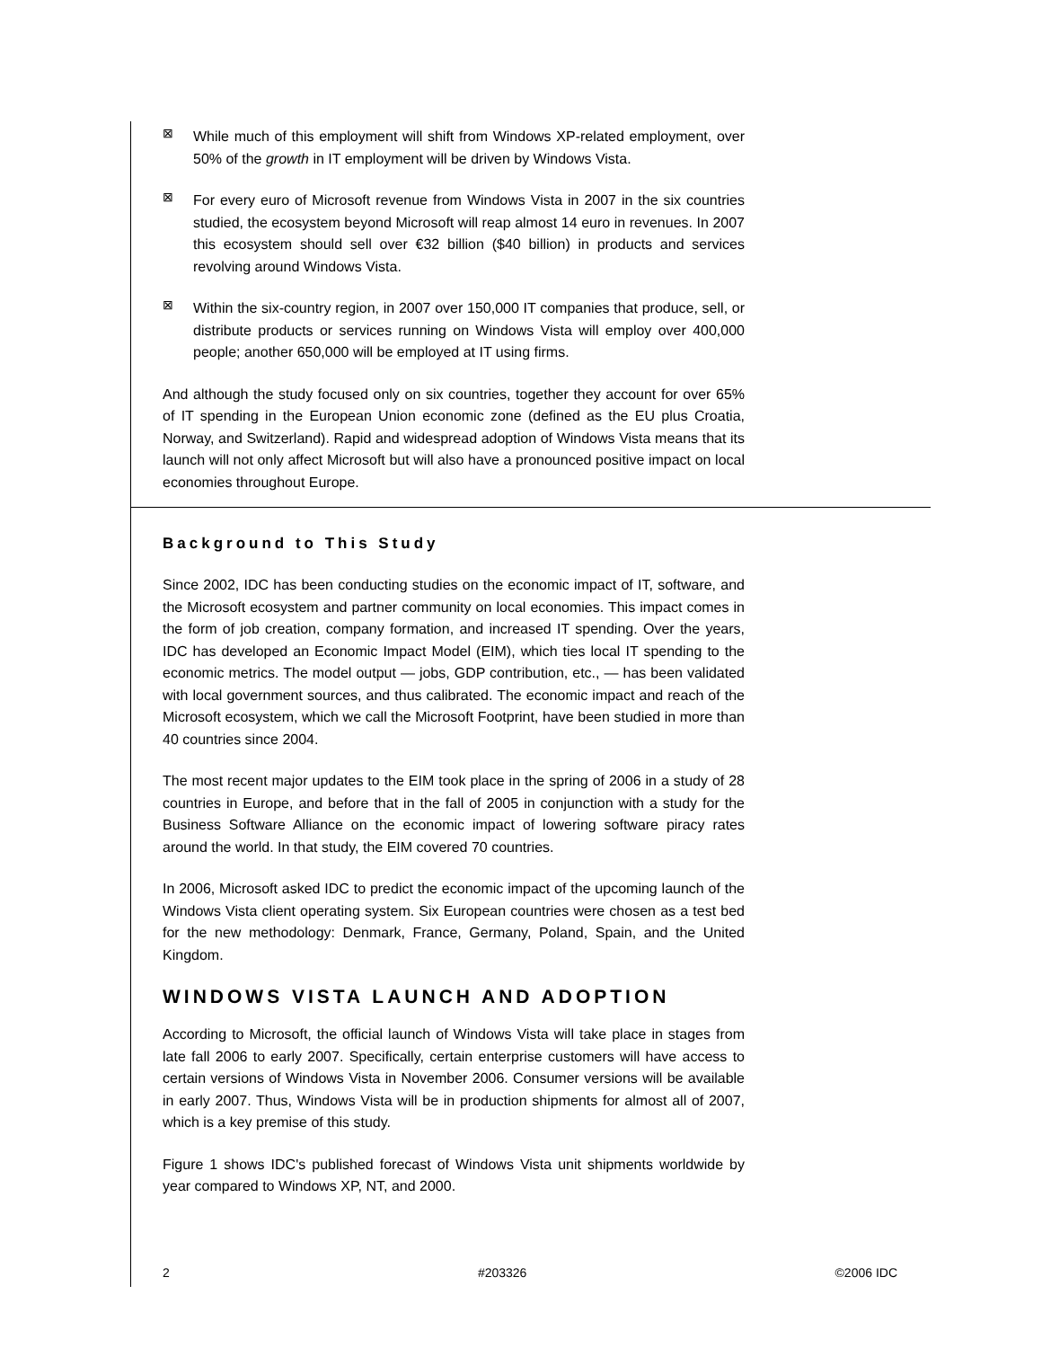⊠
While much of this employment will shift from Windows XP-related employment, over 50% of the growth in IT employment will be driven by Windows Vista.
⊠
For every euro of Microsoft revenue from Windows Vista in 2007 in the six countries studied, the ecosystem beyond Microsoft will reap almost 14 euro in revenues. In 2007 this ecosystem should sell over €32 billion ($40 billion) in products and services revolving around Windows Vista.
⊠
Within the six-country region, in 2007 over 150,000 IT companies that produce, sell, or distribute products or services running on Windows Vista will employ over 400,000 people; another 650,000 will be employed at IT using firms.
And although the study focused only on six countries, together they account for over 65% of IT spending in the European Union economic zone (defined as the EU plus Croatia, Norway, and Switzerland). Rapid and widespread adoption of Windows Vista means that its launch will not only affect Microsoft but will also have a pronounced positive impact on local economies throughout Europe.
Background to This Study
Since 2002, IDC has been conducting studies on the economic impact of IT, software, and the Microsoft ecosystem and partner community on local economies. This impact comes in the form of job creation, company formation, and increased IT spending. Over the years, IDC has developed an Economic Impact Model (EIM), which ties local IT spending to the economic metrics. The model output — jobs, GDP contribution, etc., — has been validated with local government sources, and thus calibrated. The economic impact and reach of the Microsoft ecosystem, which we call the Microsoft Footprint, have been studied in more than 40 countries since 2004.
The most recent major updates to the EIM took place in the spring of 2006 in a study of 28 countries in Europe, and before that in the fall of 2005 in conjunction with a study for the Business Software Alliance on the economic impact of lowering software piracy rates around the world. In that study, the EIM covered 70 countries.
In 2006, Microsoft asked IDC to predict the economic impact of the upcoming launch of the Windows Vista client operating system. Six European countries were chosen as a test bed for the new methodology: Denmark, France, Germany, Poland, Spain, and the United Kingdom.
WINDOWS VISTA LAUNCH AND ADOPTION
According to Microsoft, the official launch of Windows Vista will take place in stages from late fall 2006 to early 2007. Specifically, certain enterprise customers will have access to certain versions of Windows Vista in November 2006. Consumer versions will be available in early 2007. Thus, Windows Vista will be in production shipments for almost all of 2007, which is a key premise of this study.
Figure 1 shows IDC's published forecast of Windows Vista unit shipments worldwide by year compared to Windows XP, NT, and 2000.
2 #203326 ©2006 IDC